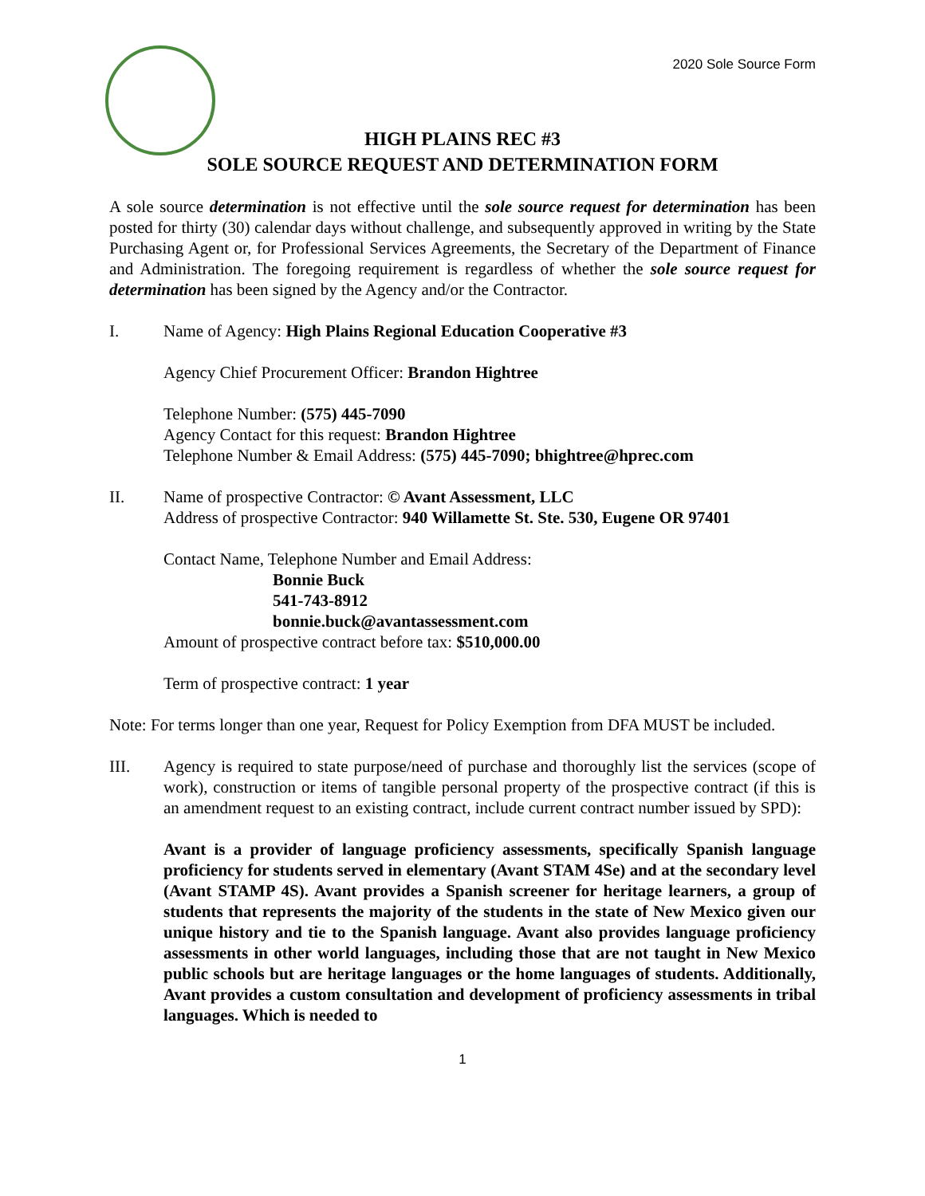2020 Sole Source Form
HIGH PLAINS REC #3
SOLE SOURCE REQUEST AND DETERMINATION FORM
A sole source determination is not effective until the sole source request for determination has been posted for thirty (30) calendar days without challenge, and subsequently approved in writing by the State Purchasing Agent or, for Professional Services Agreements, the Secretary of the Department of Finance and Administration. The foregoing requirement is regardless of whether the sole source request for determination has been signed by the Agency and/or the Contractor.
I. Name of Agency: High Plains Regional Education Cooperative #3
Agency Chief Procurement Officer: Brandon Hightree
Telephone Number: (575) 445-7090
Agency Contact for this request: Brandon Hightree
Telephone Number & Email Address: (575) 445-7090; bhightree@hprec.com
II. Name of prospective Contractor: © Avant Assessment, LLC
Address of prospective Contractor: 940 Willamette St. Ste. 530, Eugene OR 97401
Contact Name, Telephone Number and Email Address:
Bonnie Buck
541-743-8912
bonnie.buck@avantassessment.com
Amount of prospective contract before tax: $510,000.00
Term of prospective contract: 1 year
Note: For terms longer than one year, Request for Policy Exemption from DFA MUST be included.
III. Agency is required to state purpose/need of purchase and thoroughly list the services (scope of work), construction or items of tangible personal property of the prospective contract (if this is an amendment request to an existing contract, include current contract number issued by SPD):
Avant is a provider of language proficiency assessments, specifically Spanish language proficiency for students served in elementary (Avant STAM 4Se) and at the secondary level (Avant STAMP 4S). Avant provides a Spanish screener for heritage learners, a group of students that represents the majority of the students in the state of New Mexico given our unique history and tie to the Spanish language. Avant also provides language proficiency assessments in other world languages, including those that are not taught in New Mexico public schools but are heritage languages or the home languages of students. Additionally, Avant provides a custom consultation and development of proficiency assessments in tribal languages. Which is needed to
1